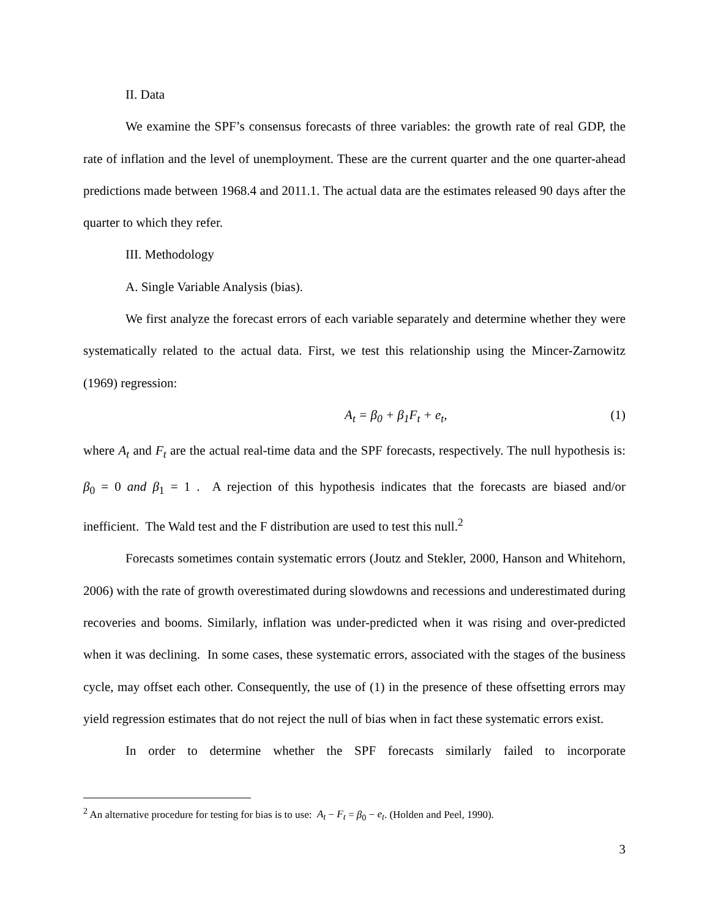II. Data
We examine the SPF’s consensus forecasts of three variables: the growth rate of real GDP, the rate of inflation and the level of unemployment. These are the current quarter and the one quarter-ahead predictions made between 1968.4 and 2011.1. The actual data are the estimates released 90 days after the quarter to which they refer.
III. Methodology
A. Single Variable Analysis (bias).
We first analyze the forecast errors of each variable separately and determine whether they were systematically related to the actual data. First, we test this relationship using the Mincer-Zarnowitz (1969) regression:
A<sub>t</sub> = β<sub>0</sub> + β<sub>1</sub>F<sub>t</sub> + e<sub>t</sub>, (1)
where A<sub>t</sub> and F<sub>t</sub> are the actual real-time data and the SPF forecasts, respectively. The null hypothesis is: β<sub>0</sub> = 0 and β<sub>1</sub> = 1 . A rejection of this hypothesis indicates that the forecasts are biased and/or inefficient. The Wald test and the F distribution are used to test this null.<sup>2</sup>
Forecasts sometimes contain systematic errors (Joutz and Stekler, 2000, Hanson and Whitehorn, 2006) with the rate of growth overestimated during slowdowns and recessions and underestimated during recoveries and booms. Similarly, inflation was under-predicted when it was rising and over-predicted when it was declining. In some cases, these systematic errors, associated with the stages of the business cycle, may offset each other. Consequently, the use of (1) in the presence of these offsetting errors may yield regression estimates that do not reject the null of bias when in fact these systematic errors exist.
In order to determine whether the SPF forecasts similarly failed to incorporate
<sup>2</sup> An alternative procedure for testing for bias is to use: A<sub>t</sub> − F<sub>t</sub> = β<sub>0</sub> − e<sub>t</sub>. (Holden and Peel, 1990).
3